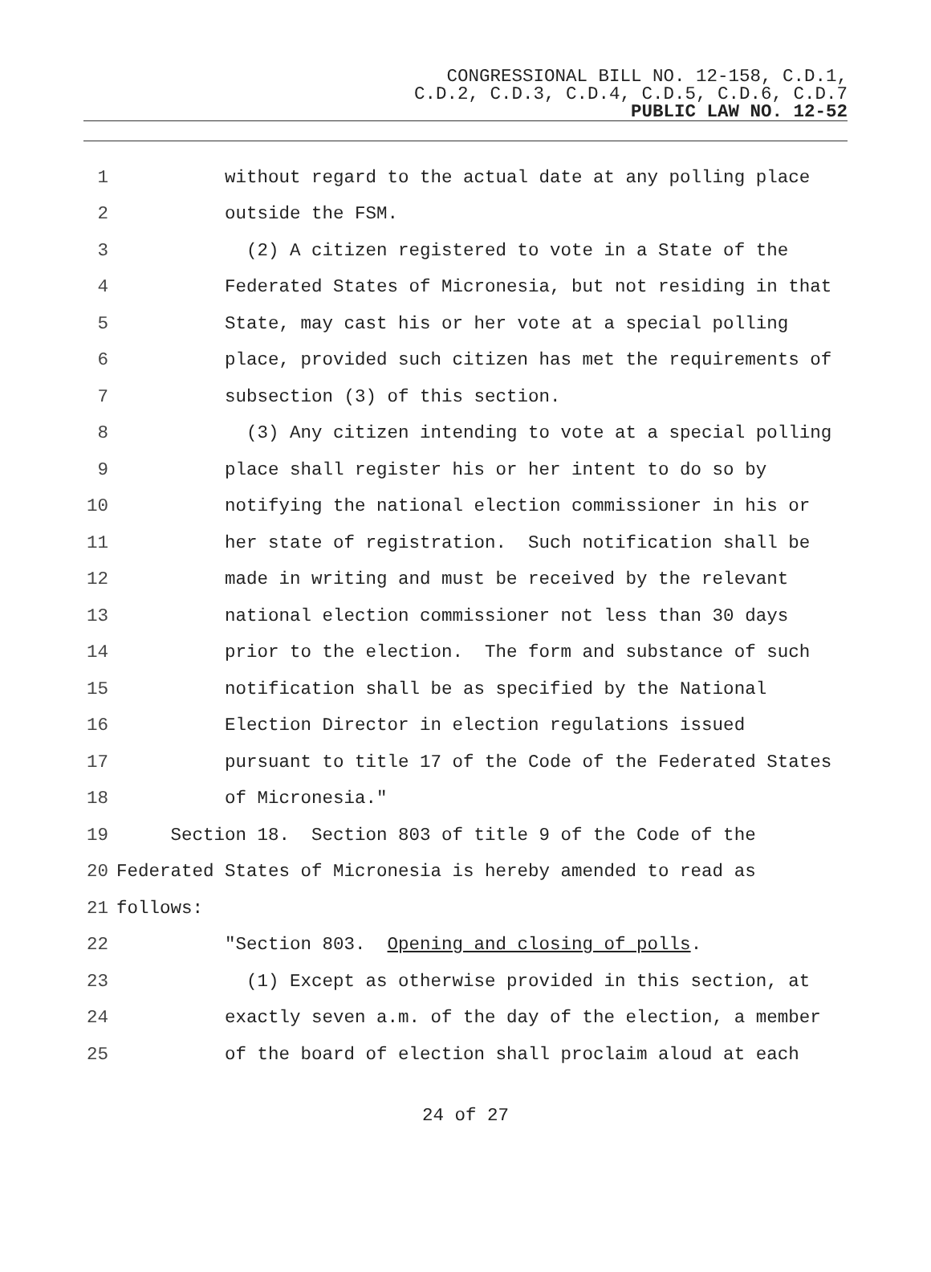CONGRESSIONAL BILL NO. 12-158, C.D.1,
C.D.2, C.D.3, C.D.4, C.D.5, C.D.6, C.D.7
PUBLIC LAW NO. 12-52
1 without regard to the actual date at any polling place
2 outside the FSM.
3 (2) A citizen registered to vote in a State of the
4 Federated States of Micronesia, but not residing in that
5 State, may cast his or her vote at a special polling
6 place, provided such citizen has met the requirements of
7 subsection (3) of this section.
8 (3) Any citizen intending to vote at a special polling
9 place shall register his or her intent to do so by
10 notifying the national election commissioner in his or
11 her state of registration. Such notification shall be
12 made in writing and must be received by the relevant
13 national election commissioner not less than 30 days
14 prior to the election. The form and substance of such
15 notification shall be as specified by the National
16 Election Director in election regulations issued
17 pursuant to title 17 of the Code of the Federated States
18 of Micronesia."
19 Section 18. Section 803 of title 9 of the Code of the
20 Federated States of Micronesia is hereby amended to read as
21 follows:
22 "Section 803. Opening and closing of polls.
23 (1) Except as otherwise provided in this section, at
24 exactly seven a.m. of the day of the election, a member
25 of the board of election shall proclaim aloud at each
24 of 27